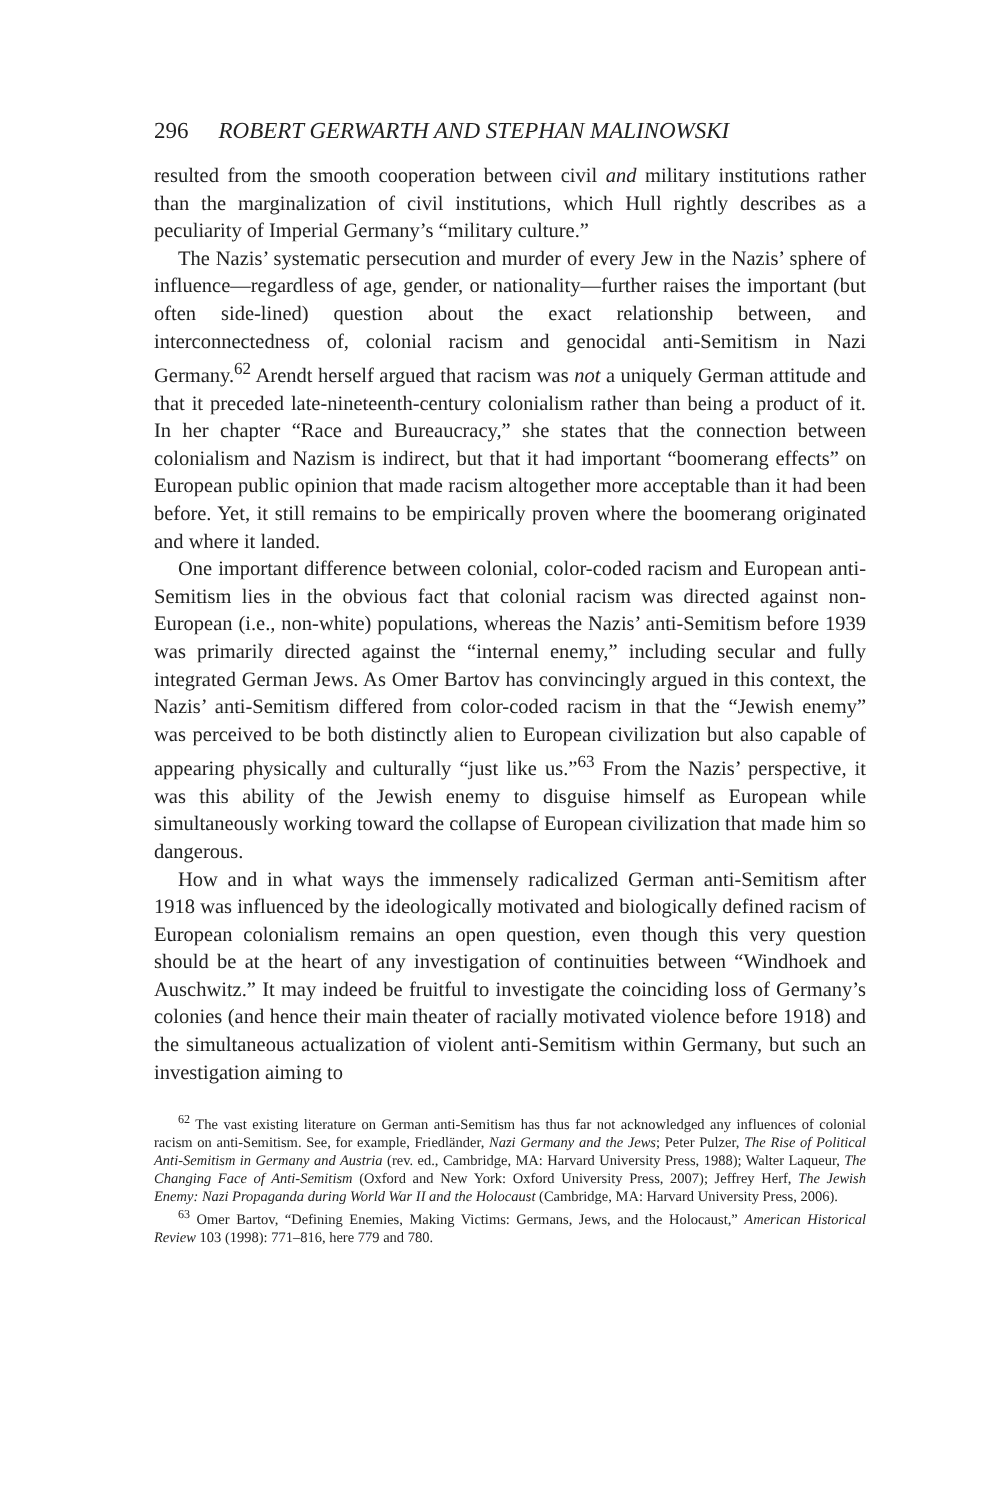296 ROBERT GERWARTH AND STEPHAN MALINOWSKI
resulted from the smooth cooperation between civil and military institutions rather than the marginalization of civil institutions, which Hull rightly describes as a peculiarity of Imperial Germany’s “military culture.”
The Nazis’ systematic persecution and murder of every Jew in the Nazis’ sphere of influence—regardless of age, gender, or nationality—further raises the important (but often side-lined) question about the exact relationship between, and interconnectedness of, colonial racism and genocidal anti-Semitism in Nazi Germany.<sup>62</sup> Arendt herself argued that racism was not a uniquely German attitude and that it preceded late-nineteenth-century colonialism rather than being a product of it. In her chapter “Race and Bureaucracy,” she states that the connection between colonialism and Nazism is indirect, but that it had important “boomerang effects” on European public opinion that made racism altogether more acceptable than it had been before. Yet, it still remains to be empirically proven where the boomerang originated and where it landed.
One important difference between colonial, color-coded racism and European anti-Semitism lies in the obvious fact that colonial racism was directed against non-European (i.e., non-white) populations, whereas the Nazis’ anti-Semitism before 1939 was primarily directed against the “internal enemy,” including secular and fully integrated German Jews. As Omer Bartov has convincingly argued in this context, the Nazis’ anti-Semitism differed from color-coded racism in that the “Jewish enemy” was perceived to be both distinctly alien to European civilization but also capable of appearing physically and culturally “just like us.”<sup>63</sup> From the Nazis’ perspective, it was this ability of the Jewish enemy to disguise himself as European while simultaneously working toward the collapse of European civilization that made him so dangerous.
How and in what ways the immensely radicalized German anti-Semitism after 1918 was influenced by the ideologically motivated and biologically defined racism of European colonialism remains an open question, even though this very question should be at the heart of any investigation of continuities between “Windhoek and Auschwitz.” It may indeed be fruitful to investigate the coinciding loss of Germany’s colonies (and hence their main theater of racially motivated violence before 1918) and the simultaneous actualization of violent anti-Semitism within Germany, but such an investigation aiming to
<sup>62</sup> The vast existing literature on German anti-Semitism has thus far not acknowledged any influences of colonial racism on anti-Semitism. See, for example, Friedländer, Nazi Germany and the Jews; Peter Pulzer, The Rise of Political Anti-Semitism in Germany and Austria (rev. ed., Cambridge, MA: Harvard University Press, 1988); Walter Laqueur, The Changing Face of Anti-Semitism (Oxford and New York: Oxford University Press, 2007); Jeffrey Herf, The Jewish Enemy: Nazi Propaganda during World War II and the Holocaust (Cambridge, MA: Harvard University Press, 2006).
<sup>63</sup> Omer Bartov, “Defining Enemies, Making Victims: Germans, Jews, and the Holocaust,” American Historical Review 103 (1998): 771–816, here 779 and 780.